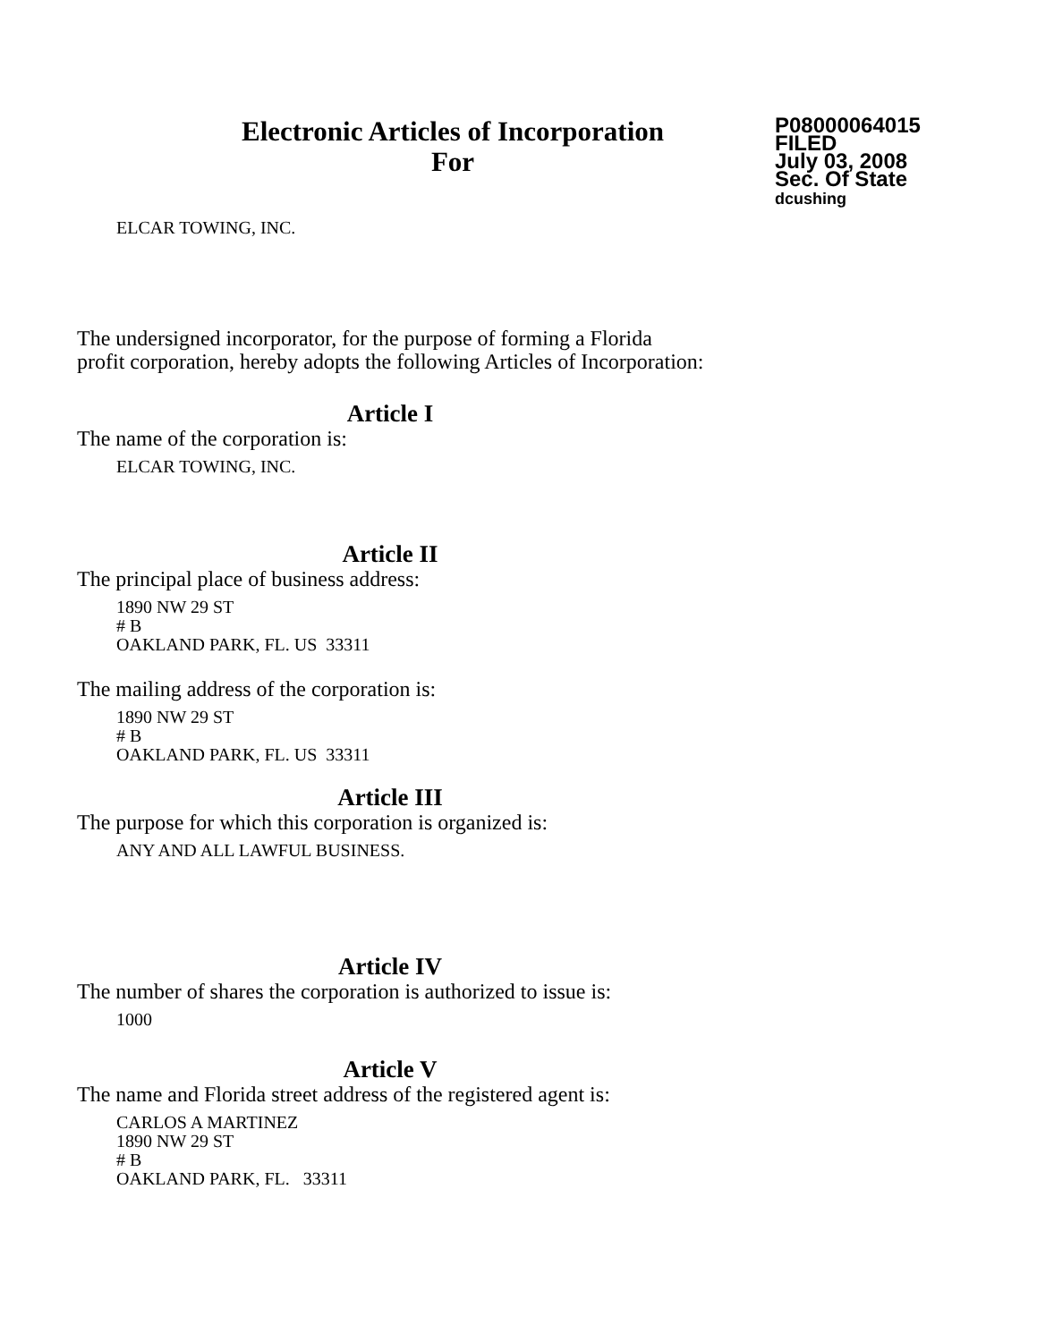Electronic Articles of Incorporation
For
P08000064015
FILED
July 03, 2008
Sec. Of State
dcushing
ELCAR TOWING, INC.
The undersigned incorporator, for the purpose of forming a Florida
profit corporation, hereby adopts the following Articles of Incorporation:
Article I
The name of the corporation is:
ELCAR TOWING, INC.
Article II
The principal place of business address:
1890 NW 29 ST
# B
OAKLAND PARK, FL. US 33311
The mailing address of the corporation is:
1890 NW 29 ST
# B
OAKLAND PARK, FL. US 33311
Article III
The purpose for which this corporation is organized is:
ANY AND ALL LAWFUL BUSINESS.
Article IV
The number of shares the corporation is authorized to issue is:
1000
Article V
The name and Florida street address of the registered agent is:
CARLOS A MARTINEZ
1890 NW 29 ST
# B
OAKLAND PARK, FL. 33311